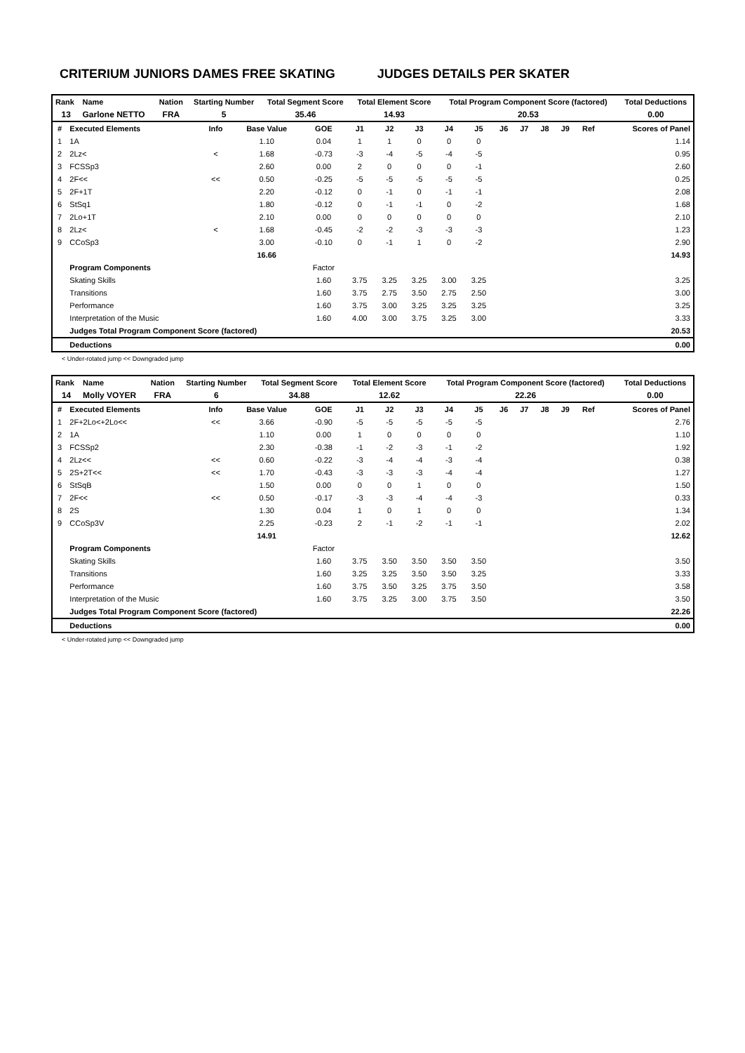CRITERIUM JUNIORS DAMES FREE SKATING JUDGES DETAILS PER SKATER
| Rank | Name | Nation | Starting Number | Total Segment Score | Total Element Score | Total Program Component Score (factored) | Total Deductions |
| --- | --- | --- | --- | --- | --- | --- | --- |
| 13 | Garlone NETTO | FRA | 5 | 35.46 | 14.93 | 20.53 | 0.00 |
| # | Executed Elements | Info | Base Value | GOE | J1 | J2 | J3 | J4 | J5 | J6 | J7 | J8 | J9 | Ref | Scores of Panel |
| --- | --- | --- | --- | --- | --- | --- | --- | --- | --- | --- | --- | --- | --- | --- | --- |
| 1 | 1A | | 1.10 | 0.04 | 1 | 1 | 0 | 0 | 0 | | | | | | 1.14 |
| 2 | 2Lz< | < | 1.68 | -0.73 | -3 | -4 | -5 | -4 | -5 | | | | | | 0.95 |
| 3 | FCSSp3 | | 2.60 | 0.00 | 2 | 0 | 0 | 0 | -1 | | | | | | 2.60 |
| 4 | 2F<< | << | 0.50 | -0.25 | -5 | -5 | -5 | -5 | -5 | | | | | | 0.25 |
| 5 | 2F+1T | | 2.20 | -0.12 | 0 | -1 | 0 | -1 | -1 | | | | | | 2.08 |
| 6 | StSq1 | | 1.80 | -0.12 | 0 | -1 | -1 | 0 | -2 | | | | | | 1.68 |
| 7 | 2Lo+1T | | 2.10 | 0.00 | 0 | 0 | 0 | 0 | 0 | | | | | | 2.10 |
| 8 | 2Lz< | < | 1.68 | -0.45 | -2 | -2 | -3 | -3 | -3 | | | | | | 1.23 |
| 9 | CCoSp3 | | 3.00 | -0.10 | 0 | -1 | 1 | 0 | -2 | | | | | | 2.90 |
| | | | 16.66 | | | | | | | | | | | | 14.93 |
| | Program Components | | | Factor | | | | | | | | | | | |
| | Skating Skills | | | 1.60 | 3.75 | 3.25 | 3.25 | 3.00 | 3.25 | | | | | | 3.25 |
| | Transitions | | | 1.60 | 3.75 | 2.75 | 3.50 | 2.75 | 2.50 | | | | | | 3.00 |
| | Performance | | | 1.60 | 3.75 | 3.00 | 3.25 | 3.25 | 3.25 | | | | | | 3.25 |
| | Interpretation of the Music | | | 1.60 | 4.00 | 3.00 | 3.75 | 3.25 | 3.00 | | | | | | 3.33 |
| | Judges Total Program Component Score (factored) | | | | | | | | | | | | | | 20.53 |
| | Deductions | | | | | | | | | | | | | | 0.00 |
< Under-rotated jump << Downgraded jump
| Rank | Name | Nation | Starting Number | Total Segment Score | Total Element Score | Total Program Component Score (factored) | Total Deductions |
| --- | --- | --- | --- | --- | --- | --- | --- |
| 14 | Molly VOYER | FRA | 6 | 34.88 | 12.62 | 22.26 | 0.00 |
| # | Executed Elements | Info | Base Value | GOE | J1 | J2 | J3 | J4 | J5 | J6 | J7 | J8 | J9 | Ref | Scores of Panel |
| --- | --- | --- | --- | --- | --- | --- | --- | --- | --- | --- | --- | --- | --- | --- | --- |
| 1 | 2F+2Lo<+2Lo<< | << | 3.66 | -0.90 | -5 | -5 | -5 | -5 | -5 | | | | | | 2.76 |
| 2 | 1A | | 1.10 | 0.00 | 1 | 0 | 0 | 0 | 0 | | | | | | 1.10 |
| 3 | FCSSp2 | | 2.30 | -0.38 | -1 | -2 | -3 | -1 | -2 | | | | | | 1.92 |
| 4 | 2Lz<< | << | 0.60 | -0.22 | -3 | -4 | -4 | -3 | -4 | | | | | | 0.38 |
| 5 | 2S+2T<< | << | 1.70 | -0.43 | -3 | -3 | -3 | -4 | -4 | | | | | | 1.27 |
| 6 | StSqB | | 1.50 | 0.00 | 0 | 0 | 1 | 0 | 0 | | | | | | 1.50 |
| 7 | 2F<< | << | 0.50 | -0.17 | -3 | -3 | -4 | -4 | -3 | | | | | | 0.33 |
| 8 | 2S | | 1.30 | 0.04 | 1 | 0 | 1 | 0 | 0 | | | | | | 1.34 |
| 9 | CCoSp3V | | 2.25 | -0.23 | 2 | -1 | -2 | -1 | -1 | | | | | | 2.02 |
| | | | 14.91 | | | | | | | | | | | | 12.62 |
| | Program Components | | | Factor | | | | | | | | | | | |
| | Skating Skills | | | 1.60 | 3.75 | 3.50 | 3.50 | 3.50 | 3.50 | | | | | | 3.50 |
| | Transitions | | | 1.60 | 3.25 | 3.25 | 3.50 | 3.50 | 3.25 | | | | | | 3.33 |
| | Performance | | | 1.60 | 3.75 | 3.50 | 3.25 | 3.75 | 3.50 | | | | | | 3.58 |
| | Interpretation of the Music | | | 1.60 | 3.75 | 3.25 | 3.00 | 3.75 | 3.50 | | | | | | 3.50 |
| | Judges Total Program Component Score (factored) | | | | | | | | | | | | | | 22.26 |
| | Deductions | | | | | | | | | | | | | | 0.00 |
< Under-rotated jump << Downgraded jump